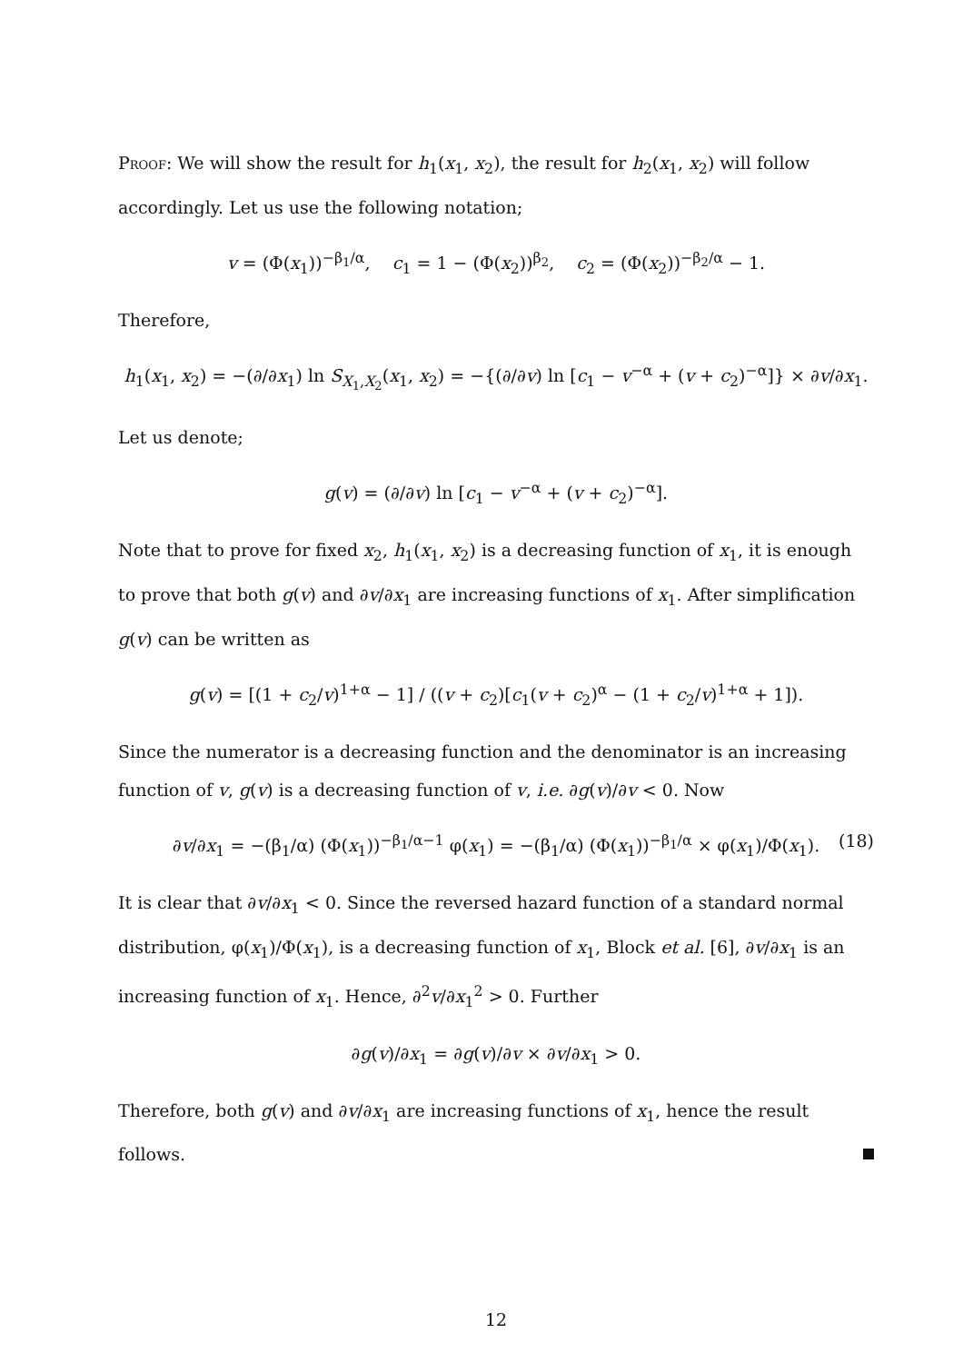Proof: We will show the result for h<sub>1</sub>(x<sub>1</sub>, x<sub>2</sub>), the result for h<sub>2</sub>(x<sub>1</sub>, x<sub>2</sub>) will follow accordingly. Let us use the following notation;
v = (Φ(x<sub>1</sub>))<sup>−β<sub>1</sub>/α</sup>, c<sub>1</sub> = 1 − (Φ(x<sub>2</sub>))<sup>β<sub>2</sub></sup>, c<sub>2</sub> = (Φ(x<sub>2</sub>))<sup>−β<sub>2</sub>/α</sup> − 1.
Therefore,
h<sub>1</sub>(x<sub>1</sub>, x<sub>2</sub>) = −(∂/∂x<sub>1</sub>) ln S<sub>X<sub>1</sub>,X<sub>2</sub></sub>(x<sub>1</sub>, x<sub>2</sub>) = −{(∂/∂v) ln [c<sub>1</sub> − v<sup>−α</sup> + (v + c<sub>2</sub>)<sup>−α</sup>]} × ∂v/∂x<sub>1</sub>.
Let us denote;
g(v) = (∂/∂v) ln [c<sub>1</sub> − v<sup>−α</sup> + (v + c<sub>2</sub>)<sup>−α</sup>].
Note that to prove for fixed x<sub>2</sub>, h<sub>1</sub>(x<sub>1</sub>, x<sub>2</sub>) is a decreasing function of x<sub>1</sub>, it is enough to prove that both g(v) and ∂v/∂x<sub>1</sub> are increasing functions of x<sub>1</sub>. After simplification g(v) can be written as
g(v) = [(1 + c<sub>2</sub>/v)<sup>1+α</sup> − 1] / ((v + c<sub>2</sub>)[c<sub>1</sub>(v + c<sub>2</sub>)<sup>α</sup> − (1 + c<sub>2</sub>/v)<sup>1+α</sup> + 1]).
Since the numerator is a decreasing function and the denominator is an increasing function of v, g(v) is a decreasing function of v, i.e. ∂g(v)/∂v < 0. Now
∂v/∂x<sub>1</sub> = −(β<sub>1</sub>/α) (Φ(x<sub>1</sub>))<sup>−β<sub>1</sub>/α−1</sup> φ(x<sub>1</sub>) = −(β<sub>1</sub>/α) (Φ(x<sub>1</sub>))<sup>−β<sub>1</sub>/α</sup> × φ(x<sub>1</sub>)/Φ(x<sub>1</sub>). (18)
It is clear that ∂v/∂x<sub>1</sub> < 0. Since the reversed hazard function of a standard normal distribution, φ(x<sub>1</sub>)/Φ(x<sub>1</sub>), is a decreasing function of x<sub>1</sub>, Block et al. [6], ∂v/∂x<sub>1</sub> is an increasing function of x<sub>1</sub>. Hence, ∂<sup>2</sup>v/∂x<sub>1</sub><sup>2</sup> > 0. Further
∂g(v)/∂x<sub>1</sub> = ∂g(v)/∂v × ∂v/∂x<sub>1</sub> > 0.
Therefore, both g(v) and ∂v/∂x<sub>1</sub> are increasing functions of x<sub>1</sub>, hence the result follows.
12